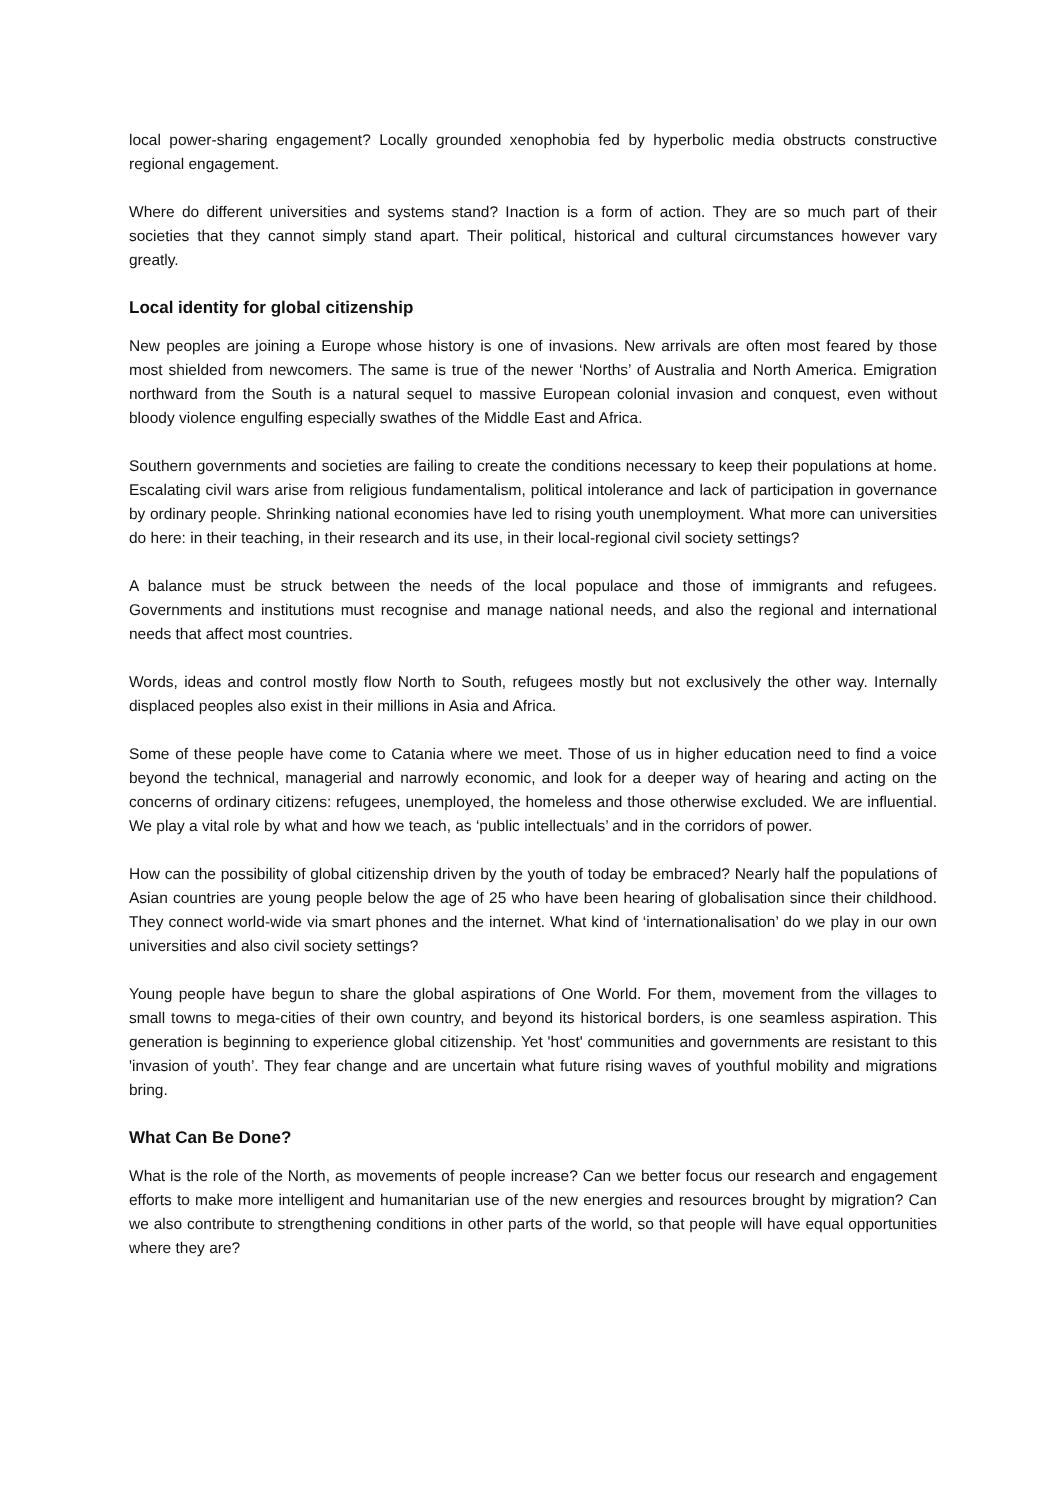local power-sharing engagement? Locally grounded xenophobia fed by hyperbolic media obstructs constructive regional engagement.
Where do different universities and systems stand? Inaction is a form of action. They are so much part of their societies that they cannot simply stand apart. Their political, historical and cultural circumstances however vary greatly.
Local identity for global citizenship
New peoples are joining a Europe whose history is one of invasions. New arrivals are often most feared by those most shielded from newcomers. The same is true of the newer ‘Norths’ of Australia and North America. Emigration northward from the South is a natural sequel to massive European colonial invasion and conquest, even without bloody violence engulfing especially swathes of the Middle East and Africa.
Southern governments and societies are failing to create the conditions necessary to keep their populations at home. Escalating civil wars arise from religious fundamentalism, political intolerance and lack of participation in governance by ordinary people. Shrinking national economies have led to rising youth unemployment. What more can universities do here: in their teaching, in their research and its use, in their local-regional civil society settings?
A balance must be struck between the needs of the local populace and those of immigrants and refugees. Governments and institutions must recognise and manage national needs, and also the regional and international needs that affect most countries.
Words, ideas and control mostly flow North to South, refugees mostly but not exclusively the other way. Internally displaced peoples also exist in their millions in Asia and Africa.
Some of these people have come to Catania where we meet. Those of us in higher education need to find a voice beyond the technical, managerial and narrowly economic, and look for a deeper way of hearing and acting on the concerns of ordinary citizens: refugees, unemployed, the homeless and those otherwise excluded. We are influential. We play a vital role by what and how we teach, as ‘public intellectuals’ and in the corridors of power.
How can the possibility of global citizenship driven by the youth of today be embraced? Nearly half the populations of Asian countries are young people below the age of 25 who have been hearing of globalisation since their childhood. They connect world-wide via smart phones and the internet. What kind of ‘internationalisation’ do we play in our own universities and also civil society settings?
Young people have begun to share the global aspirations of One World. For them, movement from the villages to small towns to mega-cities of their own country, and beyond its historical borders, is one seamless aspiration. This generation is beginning to experience global citizenship. Yet 'host' communities and governments are resistant to this 'invasion of youth’. They fear change and are uncertain what future rising waves of youthful mobility and migrations bring.
What Can Be Done?
What is the role of the North, as movements of people increase? Can we better focus our research and engagement efforts to make more intelligent and humanitarian use of the new energies and resources brought by migration? Can we also contribute to strengthening conditions in other parts of the world, so that people will have equal opportunities where they are?